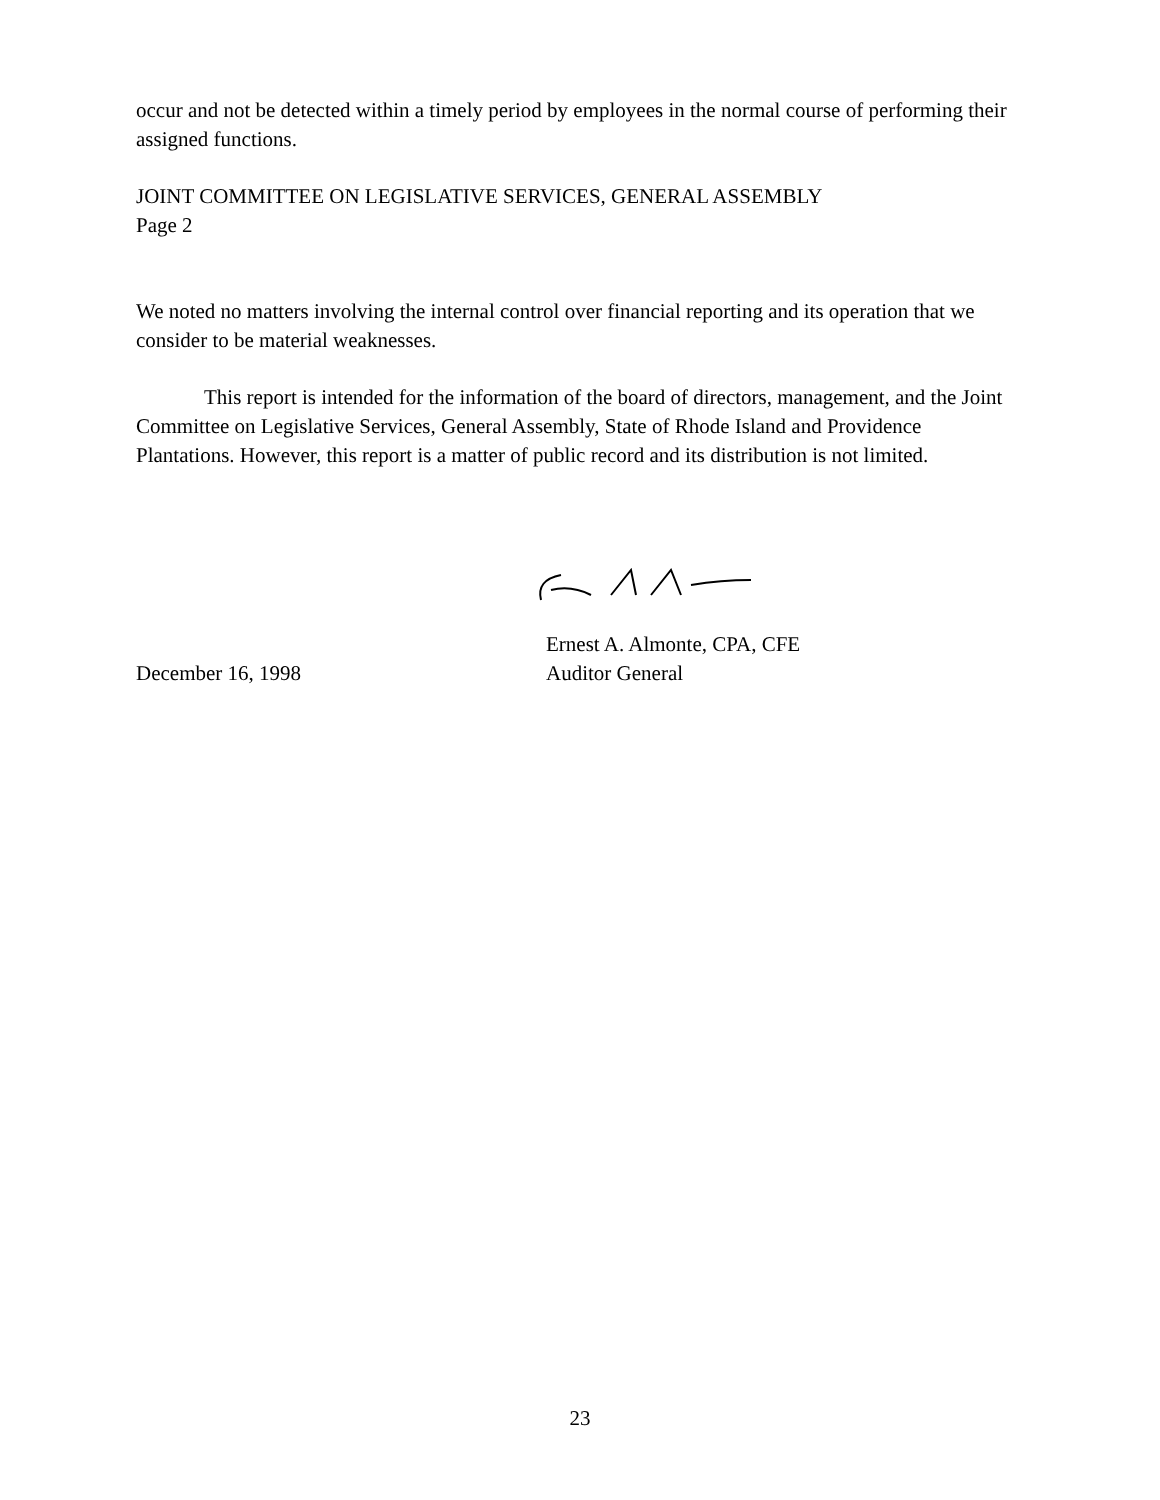occur and not be detected within a timely period by employees in the normal course of performing their assigned functions.
JOINT COMMITTEE ON LEGISLATIVE SERVICES, GENERAL ASSEMBLY
Page 2
We noted no matters involving the internal control over financial reporting and its operation that we consider to be material weaknesses.
This report is intended for the information of the board of directors, management, and the Joint Committee on Legislative Services, General Assembly, State of Rhode Island and Providence Plantations. However, this report is a matter of public record and its distribution is not limited.
Ernest A. Almonte, CPA, CFE
December 16, 1998 Auditor General
23